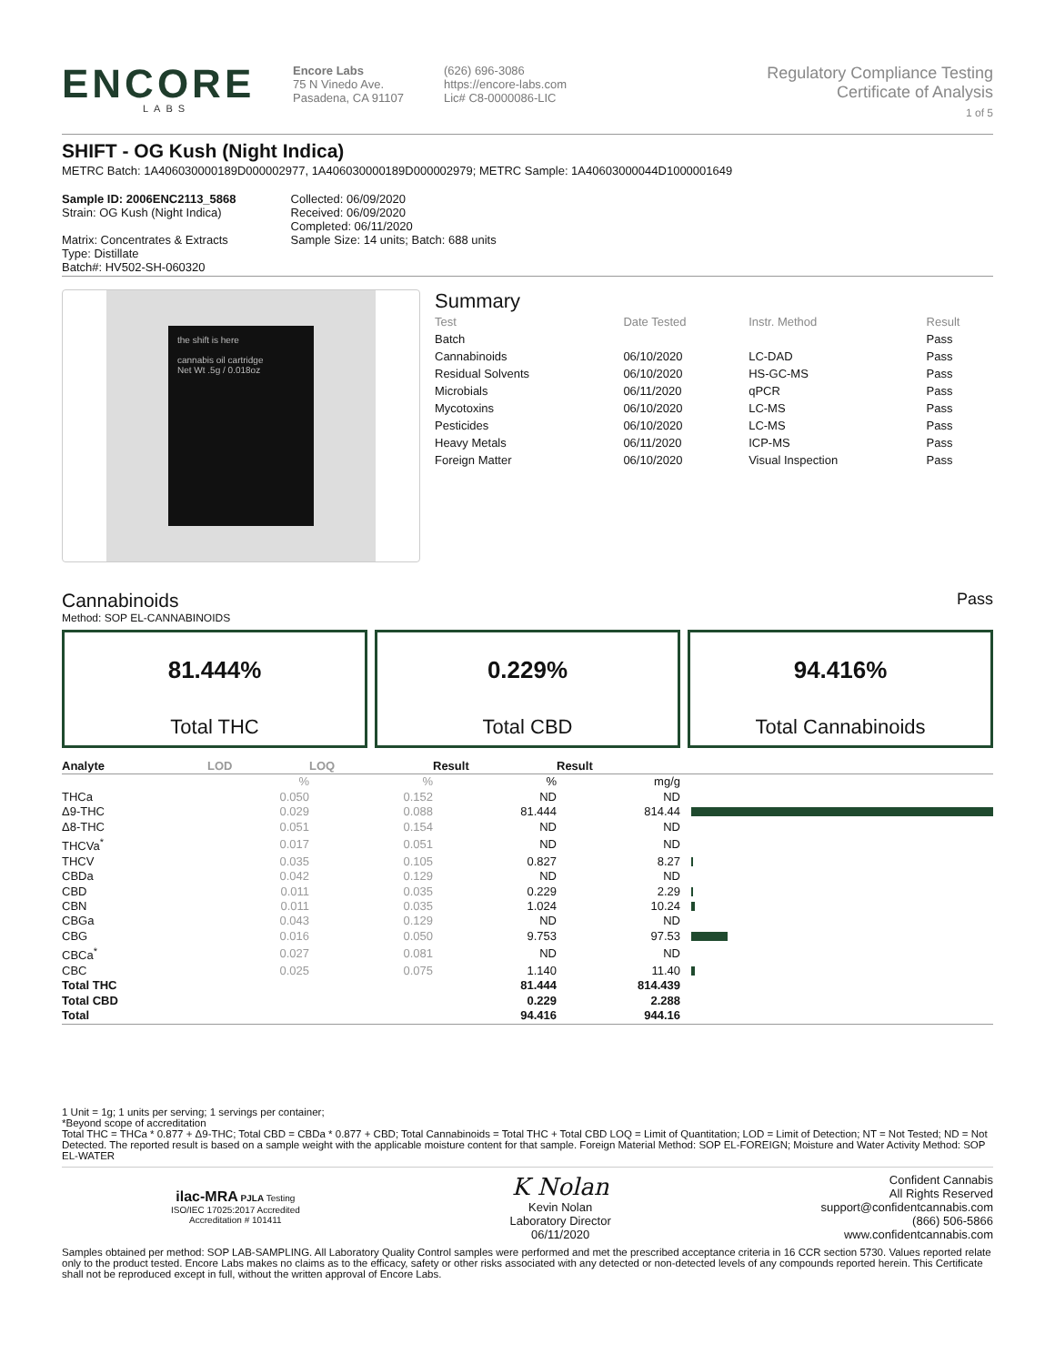ENCORE
LABS
Encore Labs
75 N Vinedo Ave.
Pasadena, CA 91107
(626) 696-3086
https://encore-labs.com
Lic# C8-0000086-LIC
Regulatory Compliance Testing
Certificate of Analysis
1 of 5
SHIFT - OG Kush (Night Indica)
METRC Batch: 1A406030000189D000002977, 1A406030000189D000002979; METRC Sample: 1A40603000044D1000001649
Sample ID: 2006ENC2113_5868
Strain: OG Kush (Night Indica)
Matrix: Concentrates & Extracts
Type: Distillate
Batch#: HV502-SH-060320
Collected: 06/09/2020
Received: 06/09/2020
Completed: 06/11/2020
Sample Size: 14 units; Batch: 688 units
the shift is here
cannabis oil cartridge
Net Wt .5g / 0.018oz
Summary
| Test | Date Tested | Instr. Method | Result |
| --- | --- | --- | --- |
| Batch | | | Pass |
| Cannabinoids | 06/10/2020 | LC-DAD | Pass |
| Residual Solvents | 06/10/2020 | HS-GC-MS | Pass |
| Microbials | 06/11/2020 | qPCR | Pass |
| Mycotoxins | 06/10/2020 | LC-MS | Pass |
| Pesticides | 06/10/2020 | LC-MS | Pass |
| Heavy Metals | 06/11/2020 | ICP-MS | Pass |
| Foreign Matter | 06/10/2020 | Visual Inspection | Pass |
Cannabinoids Pass
Method: SOP EL-CANNABINOIDS
81.444%
Total THC
0.229%
Total CBD
94.416%
Total Cannabinoids
| Analyte | LOD | LOQ | Result | Result | |
| --- | --- | --- | --- | --- | --- |
| | % | % | % | mg/g | |
| THCa | 0.050 | 0.152 | ND | ND | |
| Δ9-THC | 0.029 | 0.088 | 81.444 | 814.44 | |
| Δ8-THC | 0.051 | 0.154 | ND | ND | |
| THCVa<sup>*</sup> | 0.017 | 0.051 | ND | ND | |
| THCV | 0.035 | 0.105 | 0.827 | 8.27 | |
| CBDa | 0.042 | 0.129 | ND | ND | |
| CBD | 0.011 | 0.035 | 0.229 | 2.29 | |
| CBN | 0.011 | 0.035 | 1.024 | 10.24 | |
| CBGa | 0.043 | 0.129 | ND | ND | |
| CBG | 0.016 | 0.050 | 9.753 | 97.53 | |
| CBCa<sup>*</sup> | 0.027 | 0.081 | ND | ND | |
| CBC | 0.025 | 0.075 | 1.140 | 11.40 | |
| Total THC | | | 81.444 | 814.439 | |
| Total CBD | | | 0.229 | 2.288 | |
| Total | | | 94.416 | 944.16 | |
1 Unit = 1g; 1 units per serving; 1 servings per container;
*Beyond scope of accreditation
Total THC = THCa * 0.877 + Δ9-THC; Total CBD = CBDa * 0.877 + CBD; Total Cannabinoids = Total THC + Total CBD LOQ = Limit of Quantitation; LOD = Limit of Detection; NT = Not Tested; ND = Not Detected. The reported result is based on a sample weight with the applicable moisture content for that sample. Foreign Material Method: SOP EL-FOREIGN; Moisture and Water Activity Method: SOP EL-WATER
ilac-MRA PJLA Testing
ISO/IEC 17025:2017 Accredited
Accreditation # 101411
K Nolan
Kevin Nolan
Laboratory Director
06/11/2020
Confident Cannabis
All Rights Reserved
support@confidentcannabis.com
(866) 506-5866
www.confidentcannabis.com
Samples obtained per method: SOP LAB-SAMPLING. All Laboratory Quality Control samples were performed and met the prescribed acceptance criteria in 16 CCR section 5730. Values reported relate only to the product tested. Encore Labs makes no claims as to the efficacy, safety or other risks associated with any detected or non-detected levels of any compounds reported herein. This Certificate shall not be reproduced except in full, without the written approval of Encore Labs.